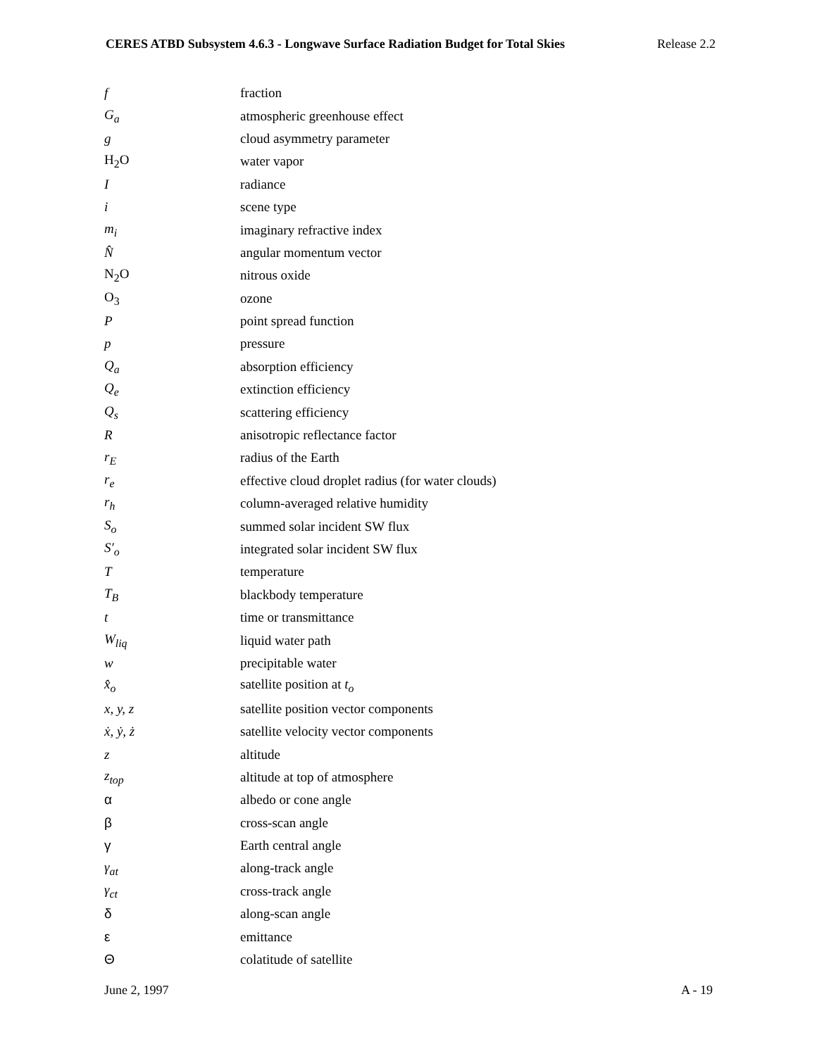CERES ATBD Subsystem 4.6.3 - Longwave Surface Radiation Budget for Total Skies Release 2.2
| f | fraction |
| G<sub>a</sub> | atmospheric greenhouse effect |
| g | cloud asymmetry parameter |
| H<sub>2</sub>O | water vapor |
| I | radiance |
| i | scene type |
| m<sub>i</sub> | imaginary refractive index |
| N̂ | angular momentum vector |
| N<sub>2</sub>O | nitrous oxide |
| O<sub>3</sub> | ozone |
| P | point spread function |
| p | pressure |
| Q<sub>a</sub> | absorption efficiency |
| Q<sub>e</sub> | extinction efficiency |
| Q<sub>s</sub> | scattering efficiency |
| R | anisotropic reflectance factor |
| r<sub>E</sub> | radius of the Earth |
| r<sub>e</sub> | effective cloud droplet radius (for water clouds) |
| r<sub>h</sub> | column-averaged relative humidity |
| S<sub>o</sub> | summed solar incident SW flux |
| S′<sub>o</sub> | integrated solar incident SW flux |
| T | temperature |
| T<sub>B</sub> | blackbody temperature |
| t | time or transmittance |
| W<sub>liq</sub> | liquid water path |
| w | precipitable water |
| x̂<sub>o</sub> | satellite position at t<sub>o</sub> |
| x, y, z | satellite position vector components |
| ẋ, ẏ, ż | satellite velocity vector components |
| z | altitude |
| z<sub>top</sub> | altitude at top of atmosphere |
| α | albedo or cone angle |
| β | cross-scan angle |
| γ | Earth central angle |
| γ<sub>at</sub> | along-track angle |
| γ<sub>ct</sub> | cross-track angle |
| δ | along-scan angle |
| ε | emittance |
| Θ | colatitude of satellite |
June 2, 1997 A - 19